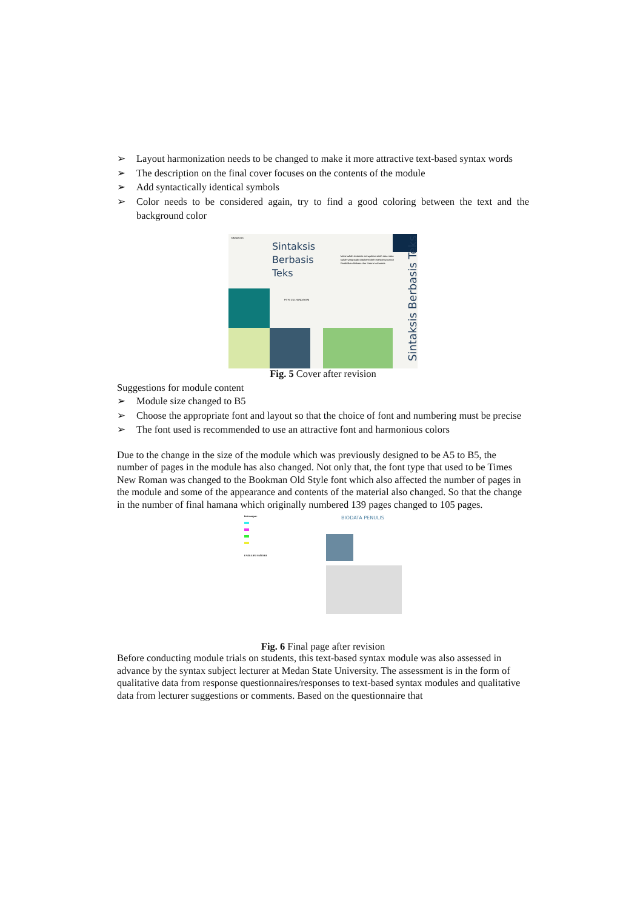➢ Layout harmonization needs to be changed to make it more attractive text-based syntax words
➢ The description on the final cover focuses on the contents of the module
➢ Add syntactically identical symbols
➢ Color needs to be considered again, try to find a good coloring between the text and the background color
SINTAKSIS
Sintaksis
Berbasis
Teks
FITRI ZULHANDAYANI
Mata kuliah sintaksis merupakan salah satu mata
kuliah yang wajib dipahami oleh mahasiswa prodi
Pendidikan Bahasa dan Sastra Indonesia.
Sintaksis Berbasis Teks
Fig. 5 Cover after revision
Suggestions for module content
➢ Module size changed to B5
➢ Choose the appropriate font and layout so that the choice of font and numbering must be precise
➢ The font used is recommended to use an attractive font and harmonious colors
Due to the change in the size of the module which was previously designed to be A5 to B5, the number of pages in the module has also changed. Not only that, the font type that used to be Times New Roman was changed to the Bookman Old Style font which also affected the number of pages in the module and some of the appearance and contents of the material also changed. So that the change in the number of final hamana which originally numbered 139 pages changed to 105 pages.
Keterangan:
EVALUASI MATERI
BIODATA PENULIS
Fig. 6 Final page after revision
Before conducting module trials on students, this text-based syntax module was also assessed in advance by the syntax subject lecturer at Medan State University. The assessment is in the form of qualitative data from response questionnaires/responses to text-based syntax modules and qualitative data from lecturer suggestions or comments. Based on the questionnaire that